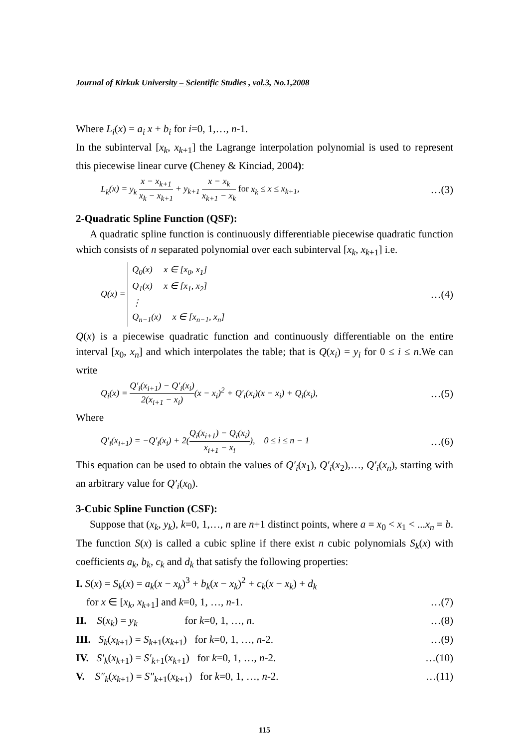Journal of Kirkuk University – Scientific Studies , vol.3, No.1,2008
Where L<sub>i</sub>(x) = a<sub>i</sub> x + b<sub>i</sub> for i=0, 1,…, n-1.
In the subinterval [x<sub>k</sub>, x<sub>k+1</sub>] the Lagrange interpolation polynomial is used to represent this piecewise linear curve (Cheney & Kinciad, 2004):
L<sub>k</sub>(x) = y<sub>k</sub> x − x<sub>k+1</sub> x<sub>k</sub> − x<sub>k+1</sub> + y<sub>k+1</sub> x − x<sub>k</sub> x<sub>k+1</sub> − x<sub>k</sub> for x<sub>k</sub> ≤ x ≤ x<sub>k+1</sub>, …(3)
2-Quadratic Spline Function (QSF):
A quadratic spline function is continuously differentiable piecewise quadratic function which consists of n separated polynomial over each subinterval [x<sub>k</sub>, x<sub>k+1</sub>] i.e.
Q(x) = Q<sub>0</sub>(x) x ∈ [x<sub>0</sub>, x<sub>1</sub>]
Q<sub>1</sub>(x) x ∈ [x<sub>1</sub>, x<sub>2</sub>]
⋮
Q<sub>n−1</sub>(x) x ∈ [x<sub>n−1</sub>, x<sub>n</sub>] …(4)
Q(x) is a piecewise quadratic function and continuously differentiable on the entire interval [x<sub>0</sub>, x<sub>n</sub>] and which interpolates the table; that is Q(x<sub>i</sub>) = y<sub>i</sub> for 0 ≤ i ≤ n.We can write
Q<sub>i</sub>(x) = Q′<sub>i</sub>(x<sub>i+1</sub>) − Q′<sub>i</sub>(x<sub>i</sub>) 2(x<sub>i+1</sub> − x<sub>i</sub>)(x − x<sub>i</sub>)<sup>2</sup> + Q′<sub>i</sub>(x<sub>i</sub>)(x − x<sub>i</sub>) + Q<sub>i</sub>(x<sub>i</sub>), …(5)
Where
Q′<sub>i</sub>(x<sub>i+1</sub>) = −Q′<sub>i</sub>(x<sub>i</sub>) + 2(Q<sub>i</sub>(x<sub>i+1</sub>) − Q<sub>i</sub>(x<sub>i</sub>) x<sub>i+1</sub> − x<sub>i</sub>), 0 ≤ i ≤ n − 1 …(6)
This equation can be used to obtain the values of Q′<sub>i</sub>(x<sub>1</sub>), Q′<sub>i</sub>(x<sub>2</sub>),…, Q′<sub>i</sub>(x<sub>n</sub>), starting with an arbitrary value for Q′<sub>i</sub>(x<sub>0</sub>).
3-Cubic Spline Function (CSF):
Suppose that (x<sub>k</sub>, y<sub>k</sub>), k=0, 1,…, n are n+1 distinct points, where a = x<sub>0</sub> < x<sub>1</sub> < ...x<sub>n</sub> = b. The function S(x) is called a cubic spline if there exist n cubic polynomials S<sub>k</sub>(x) with coefficients a<sub>k</sub>, b<sub>k</sub>, c<sub>k</sub> and d<sub>k</sub> that satisfy the following properties:
I. S(x) = S<sub>k</sub>(x) = a<sub>k</sub>(x − x<sub>k</sub>)<sup>3</sup> + b<sub>k</sub>(x − x<sub>k</sub>)<sup>2</sup> + c<sub>k</sub>(x − x<sub>k</sub>) + d<sub>k</sub>
for x ∈ [x<sub>k</sub>, x<sub>k+1</sub>] and k=0, 1, …, n-1. …(7)
II. S(x<sub>k</sub>) = y<sub>k</sub> for k=0, 1, …, n. …(8)
III. S<sub>k</sub>(x<sub>k+1</sub>) = S<sub>k+1</sub>(x<sub>k+1</sub>) for k=0, 1, …, n-2. …(9)
IV. S′<sub>k</sub>(x<sub>k+1</sub>) = S′<sub>k+1</sub>(x<sub>k+1</sub>) for k=0, 1, …, n-2. …(10)
V. S″<sub>k</sub>(x<sub>k+1</sub>) = S″<sub>k+1</sub>(x<sub>k+1</sub>) for k=0, 1, …, n-2. …(11)
115